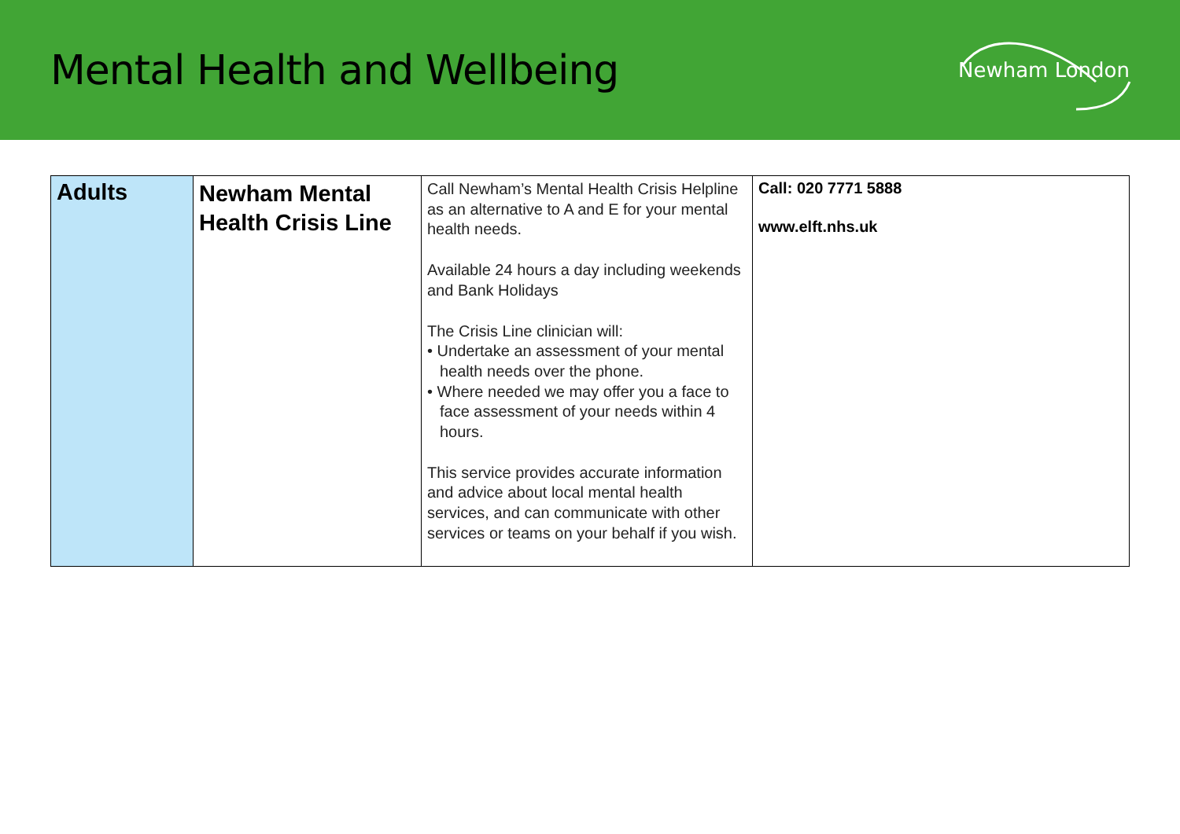Mental Health and Wellbeing
Newham London
| Adults | Newham Mental Health Crisis Line | Call Newham’s Mental Health Crisis Helpline as an alternative to A and E for your mental health needs. Available 24 hours a day including weekends and Bank Holidays The Crisis Line clinician will: • Undertake an assessment of your mental health needs over the phone. • Where needed we may offer you a face to face assessment of your needs within 4 hours. This service provides accurate information and advice about local mental health services, and can communicate with other services or teams on your behalf if you wish. | Call: 020 7771 5888 www.elft.nhs.uk |